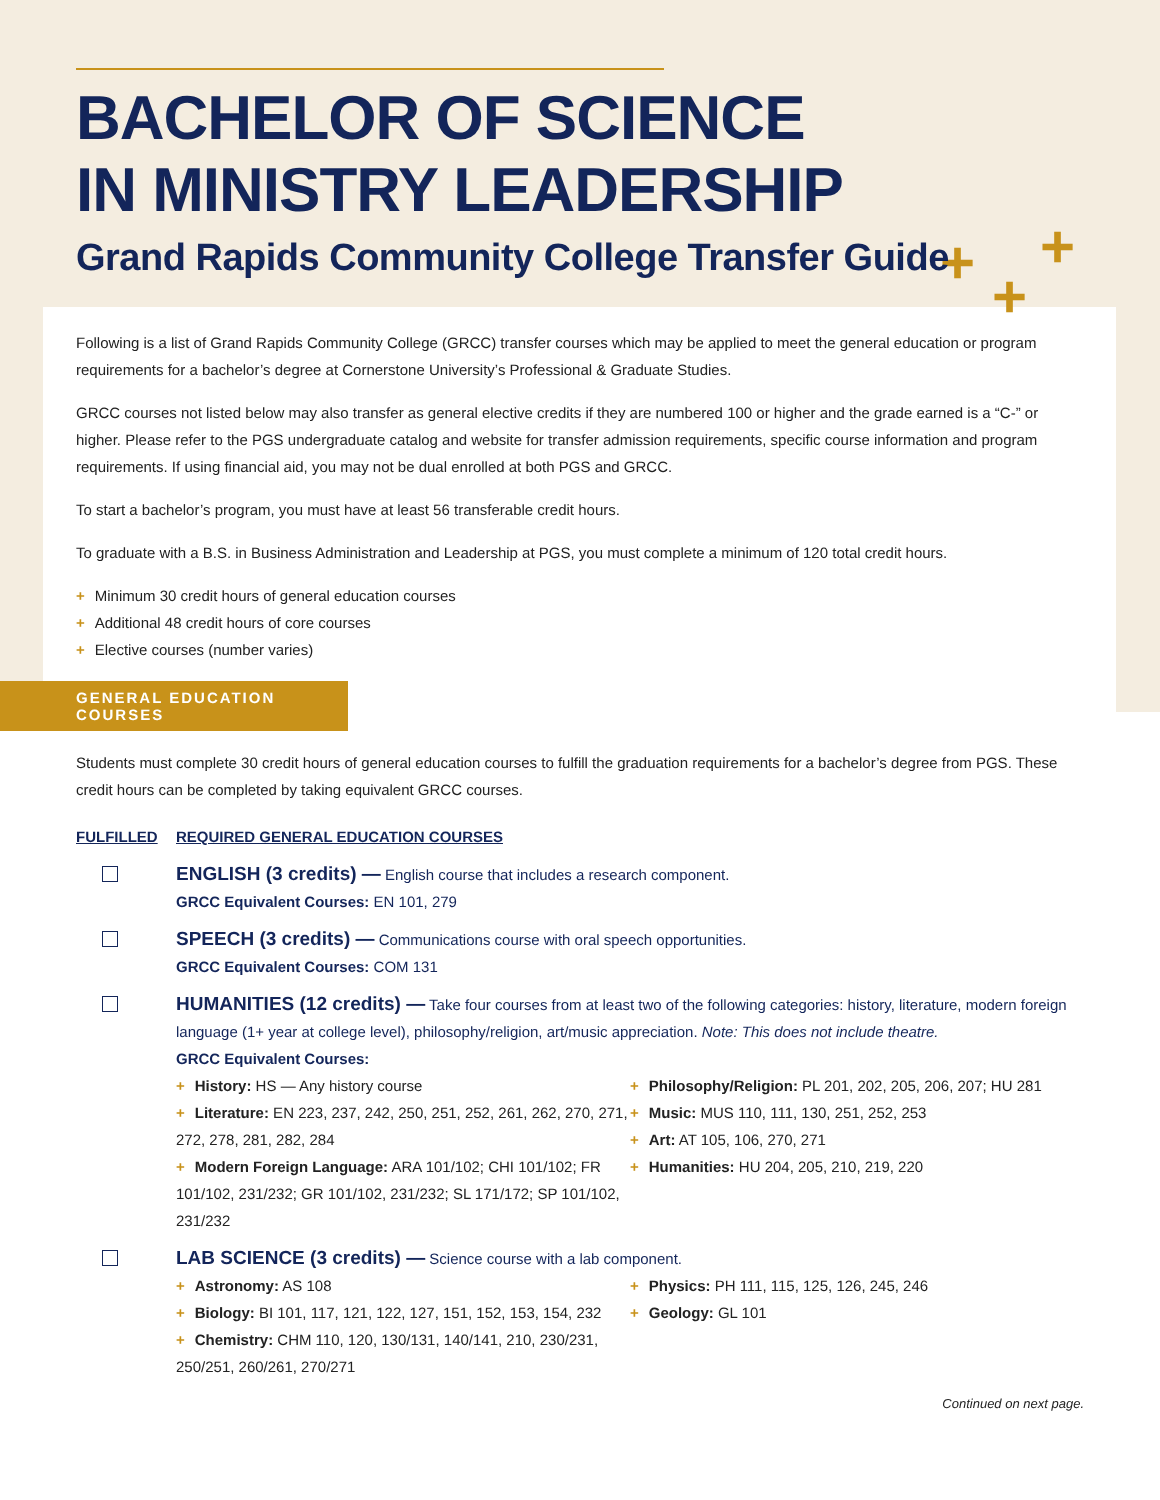+ +
+
BACHELOR OF SCIENCE
IN MINISTRY LEADERSHIP
Grand Rapids Community College Transfer Guide
Following is a list of Grand Rapids Community College (GRCC) transfer courses which may be applied to meet the general education or program requirements for a bachelor’s degree at Cornerstone University’s Professional & Graduate Studies.
GRCC courses not listed below may also transfer as general elective credits if they are numbered 100 or higher and the grade earned is a “C-” or higher. Please refer to the PGS undergraduate catalog and website for transfer admission requirements, specific course information and program requirements. If using financial aid, you may not be dual enrolled at both PGS and GRCC.
To start a bachelor’s program, you must have at least 56 transferable credit hours.
To graduate with a B.S. in Business Administration and Leadership at PGS, you must complete a minimum of 120 total credit hours.
+ Minimum 30 credit hours of general education courses
+ Additional 48 credit hours of core courses
+ Elective courses (number varies)
GENERAL EDUCATION COURSES
Students must complete 30 credit hours of general education courses to fulfill the graduation requirements for a bachelor’s degree from PGS. These credit hours can be completed by taking equivalent GRCC courses.
FULFILLED REQUIRED GENERAL EDUCATION COURSES
ENGLISH (3 credits) — English course that includes a research component.
GRCC Equivalent Courses: EN 101, 279
SPEECH (3 credits) — Communications course with oral speech opportunities.
GRCC Equivalent Courses: COM 131
HUMANITIES (12 credits) — Take four courses from at least two of the following categories: history, literature, modern foreign language (1+ year at college level), philosophy/religion, art/music appreciation. Note: This does not include theatre.
GRCC Equivalent Courses:
+ History: HS — Any history course
+ Literature: EN 223, 237, 242, 250, 251, 252, 261, 262, 270, 271, 272, 278, 281, 282, 284
+ Modern Foreign Language: ARA 101/102; CHI 101/102; FR 101/102, 231/232; GR 101/102, 231/232; SL 171/172; SP 101/102, 231/232
+ Philosophy/Religion: PL 201, 202, 205, 206, 207; HU 281
+ Music: MUS 110, 111, 130, 251, 252, 253
+ Art: AT 105, 106, 270, 271
+ Humanities: HU 204, 205, 210, 219, 220
LAB SCIENCE (3 credits) — Science course with a lab component.
+ Astronomy: AS 108
+ Biology: BI 101, 117, 121, 122, 127, 151, 152, 153, 154, 232
+ Chemistry: CHM 110, 120, 130/131, 140/141, 210, 230/231, 250/251, 260/261, 270/271
+ Physics: PH 111, 115, 125, 126, 245, 246
+ Geology: GL 101
Continued on next page.